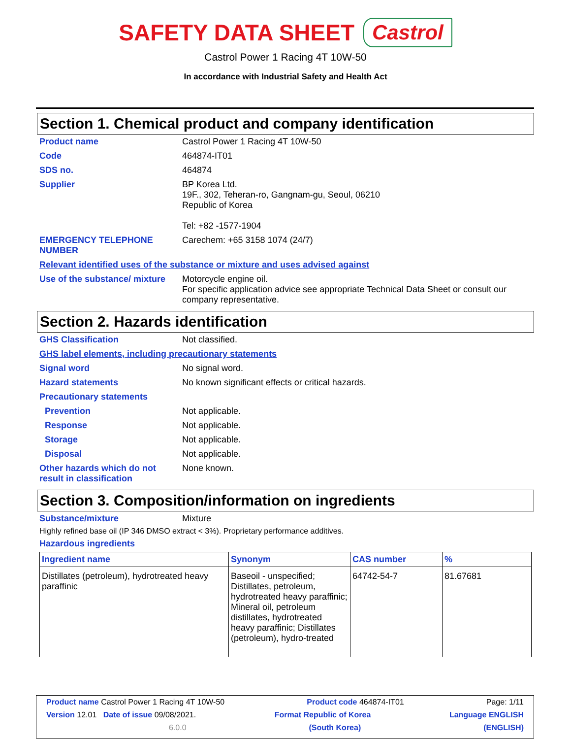SAFETY DATA SHEET Castrol
Castrol Power 1 Racing 4T 10W-50
In accordance with Industrial Safety and Health Act
Section 1. Chemical product and company identification
Product name Castrol Power 1 Racing 4T 10W-50
Code 464874-IT01
SDS no. 464874
Supplier BP Korea Ltd.
19F., 302, Teheran-ro, Gangnam-gu, Seoul, 06210
Republic of Korea
Tel: +82 -1577-1904
EMERGENCY TELEPHONE NUMBER Carechem: +65 3158 1074 (24/7)
Relevant identified uses of the substance or mixture and uses advised against
Use of the substance/ mixture
Motorcycle engine oil.
For specific application advice see appropriate Technical Data Sheet or consult our company representative.
Section 2. Hazards identification
GHS Classification Not classified.
GHS label elements, including precautionary statements
Signal word No signal word.
Hazard statements No known significant effects or critical hazards.
Precautionary statements
Prevention Not applicable.
Response Not applicable.
Storage Not applicable.
Disposal Not applicable.
Other hazards which do not result in classification
None known.
Section 3. Composition/information on ingredients
Substance/mixture Mixture
Highly refined base oil (IP 346 DMSO extract < 3%). Proprietary performance additives.
Hazardous ingredients
| Ingredient name | Synonym | CAS number | % |
| --- | --- | --- | --- |
| Distillates (petroleum), hydrotreated heavy paraffinic | Baseoil - unspecified; Distillates, petroleum, hydrotreated heavy paraffinic; Mineral oil, petroleum distillates, hydrotreated heavy paraffinic; Distillates (petroleum), hydro-treated | 64742-54-7 | 81.67681 |
Product name Castrol Power 1 Racing 4T 10W-50 Product code 464874-IT01 Page: 1/11
Version 12.01 Date of issue 09/08/2021. Format Republic of Korea Language ENGLISH
6.0.0 (South Korea) (ENGLISH)